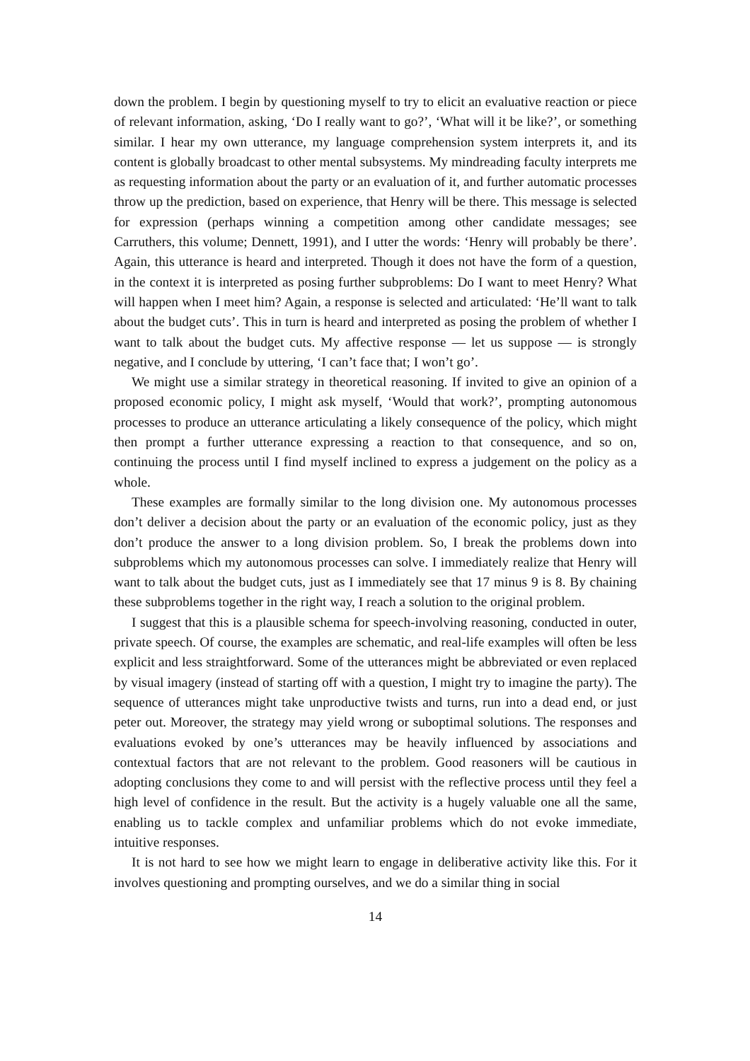down the problem. I begin by questioning myself to try to elicit an evaluative reaction or piece of relevant information, asking, ‘Do I really want to go?’, ‘What will it be like?’, or something similar. I hear my own utterance, my language comprehension system interprets it, and its content is globally broadcast to other mental subsystems. My mindreading faculty interprets me as requesting information about the party or an evaluation of it, and further automatic processes throw up the prediction, based on experience, that Henry will be there. This message is selected for expression (perhaps winning a competition among other candidate messages; see Carruthers, this volume; Dennett, 1991), and I utter the words: ‘Henry will probably be there’. Again, this utterance is heard and interpreted. Though it does not have the form of a question, in the context it is interpreted as posing further subproblems: Do I want to meet Henry? What will happen when I meet him? Again, a response is selected and articulated: ‘He’ll want to talk about the budget cuts’. This in turn is heard and interpreted as posing the problem of whether I want to talk about the budget cuts. My affective response — let us suppose — is strongly negative, and I conclude by uttering, ‘I can’t face that; I won’t go’.
We might use a similar strategy in theoretical reasoning. If invited to give an opinion of a proposed economic policy, I might ask myself, ‘Would that work?’, prompting autonomous processes to produce an utterance articulating a likely consequence of the policy, which might then prompt a further utterance expressing a reaction to that consequence, and so on, continuing the process until I find myself inclined to express a judgement on the policy as a whole.
These examples are formally similar to the long division one. My autonomous processes don’t deliver a decision about the party or an evaluation of the economic policy, just as they don’t produce the answer to a long division problem. So, I break the problems down into subproblems which my autonomous processes can solve. I immediately realize that Henry will want to talk about the budget cuts, just as I immediately see that 17 minus 9 is 8. By chaining these subproblems together in the right way, I reach a solution to the original problem.
I suggest that this is a plausible schema for speech-involving reasoning, conducted in outer, private speech. Of course, the examples are schematic, and real-life examples will often be less explicit and less straightforward. Some of the utterances might be abbreviated or even replaced by visual imagery (instead of starting off with a question, I might try to imagine the party). The sequence of utterances might take unproductive twists and turns, run into a dead end, or just peter out. Moreover, the strategy may yield wrong or suboptimal solutions. The responses and evaluations evoked by one’s utterances may be heavily influenced by associations and contextual factors that are not relevant to the problem. Good reasoners will be cautious in adopting conclusions they come to and will persist with the reflective process until they feel a high level of confidence in the result. But the activity is a hugely valuable one all the same, enabling us to tackle complex and unfamiliar problems which do not evoke immediate, intuitive responses.
It is not hard to see how we might learn to engage in deliberative activity like this. For it involves questioning and prompting ourselves, and we do a similar thing in social
14